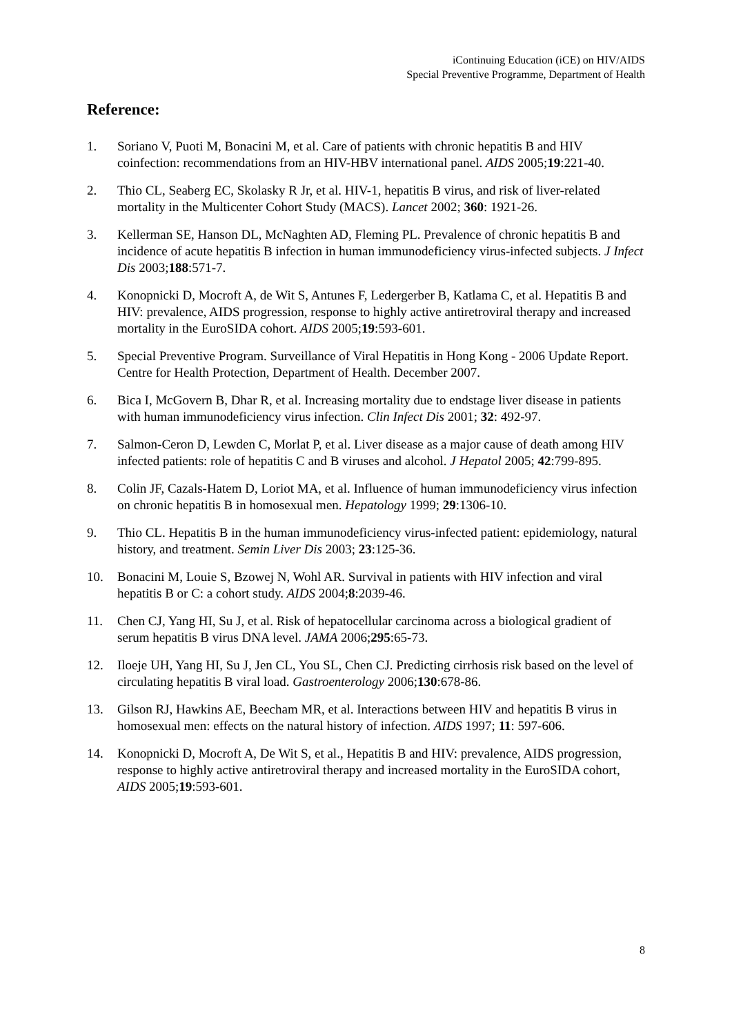iContinuing Education (iCE) on HIV/AIDS
Special Preventive Programme, Department of Health
Reference:
1. Soriano V, Puoti M, Bonacini M, et al. Care of patients with chronic hepatitis B and HIV coinfection: recommendations from an HIV-HBV international panel. AIDS 2005;19:221-40.
2. Thio CL, Seaberg EC, Skolasky R Jr, et al. HIV-1, hepatitis B virus, and risk of liver-related mortality in the Multicenter Cohort Study (MACS). Lancet 2002; 360: 1921-26.
3. Kellerman SE, Hanson DL, McNaghten AD, Fleming PL. Prevalence of chronic hepatitis B and incidence of acute hepatitis B infection in human immunodeficiency virus-infected subjects. J Infect Dis 2003;188:571-7.
4. Konopnicki D, Mocroft A, de Wit S, Antunes F, Ledergerber B, Katlama C, et al. Hepatitis B and HIV: prevalence, AIDS progression, response to highly active antiretroviral therapy and increased mortality in the EuroSIDA cohort. AIDS 2005;19:593-601.
5. Special Preventive Program. Surveillance of Viral Hepatitis in Hong Kong - 2006 Update Report. Centre for Health Protection, Department of Health. December 2007.
6. Bica I, McGovern B, Dhar R, et al. Increasing mortality due to endstage liver disease in patients with human immunodeficiency virus infection. Clin Infect Dis 2001; 32: 492-97.
7. Salmon-Ceron D, Lewden C, Morlat P, et al. Liver disease as a major cause of death among HIV infected patients: role of hepatitis C and B viruses and alcohol. J Hepatol 2005; 42:799-895.
8. Colin JF, Cazals-Hatem D, Loriot MA, et al. Influence of human immunodeficiency virus infection on chronic hepatitis B in homosexual men. Hepatology 1999; 29:1306-10.
9. Thio CL. Hepatitis B in the human immunodeficiency virus-infected patient: epidemiology, natural history, and treatment. Semin Liver Dis 2003; 23:125-36.
10. Bonacini M, Louie S, Bzowej N, Wohl AR. Survival in patients with HIV infection and viral hepatitis B or C: a cohort study. AIDS 2004;8:2039-46.
11. Chen CJ, Yang HI, Su J, et al. Risk of hepatocellular carcinoma across a biological gradient of serum hepatitis B virus DNA level. JAMA 2006;295:65-73.
12. Iloeje UH, Yang HI, Su J, Jen CL, You SL, Chen CJ. Predicting cirrhosis risk based on the level of circulating hepatitis B viral load. Gastroenterology 2006;130:678-86.
13. Gilson RJ, Hawkins AE, Beecham MR, et al. Interactions between HIV and hepatitis B virus in homosexual men: effects on the natural history of infection. AIDS 1997; 11: 597-606.
14. Konopnicki D, Mocroft A, De Wit S, et al., Hepatitis B and HIV: prevalence, AIDS progression, response to highly active antiretroviral therapy and increased mortality in the EuroSIDA cohort, AIDS 2005;19:593-601.
8